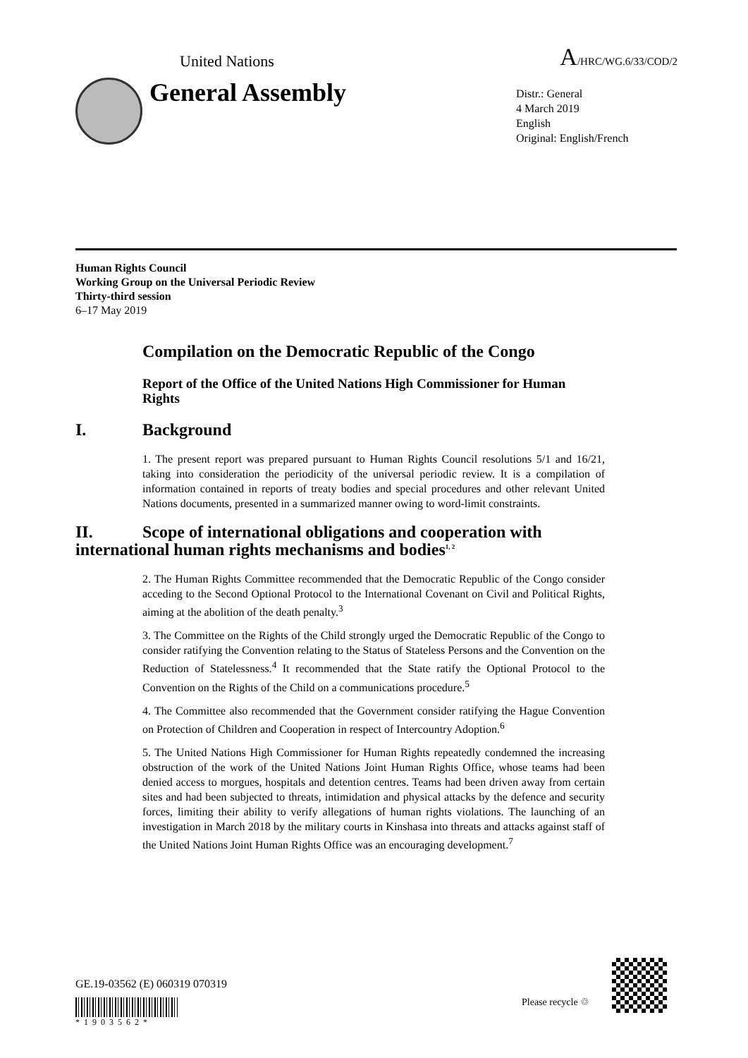United Nations A/HRC/WG.6/33/COD/2
General Assembly
Distr.: General
4 March 2019
English
Original: English/French
Human Rights Council
Working Group on the Universal Periodic Review
Thirty-third session
6–17 May 2019
Compilation on the Democratic Republic of the Congo
Report of the Office of the United Nations High Commissioner for Human Rights
I. Background
1. The present report was prepared pursuant to Human Rights Council resolutions 5/1 and 16/21, taking into consideration the periodicity of the universal periodic review. It is a compilation of information contained in reports of treaty bodies and special procedures and other relevant United Nations documents, presented in a summarized manner owing to word-limit constraints.
II. Scope of international obligations and cooperation with international human rights mechanisms and bodies<sup>1, 2</sup>
2. The Human Rights Committee recommended that the Democratic Republic of the Congo consider acceding to the Second Optional Protocol to the International Covenant on Civil and Political Rights, aiming at the abolition of the death penalty.<sup>3</sup>
3. The Committee on the Rights of the Child strongly urged the Democratic Republic of the Congo to consider ratifying the Convention relating to the Status of Stateless Persons and the Convention on the Reduction of Statelessness.<sup>4</sup> It recommended that the State ratify the Optional Protocol to the Convention on the Rights of the Child on a communications procedure.<sup>5</sup>
4. The Committee also recommended that the Government consider ratifying the Hague Convention on Protection of Children and Cooperation in respect of Intercountry Adoption.<sup>6</sup>
5. The United Nations High Commissioner for Human Rights repeatedly condemned the increasing obstruction of the work of the United Nations Joint Human Rights Office, whose teams had been denied access to morgues, hospitals and detention centres. Teams had been driven away from certain sites and had been subjected to threats, intimidation and physical attacks by the defence and security forces, limiting their ability to verify allegations of human rights violations. The launching of an investigation in March 2018 by the military courts in Kinshasa into threats and attacks against staff of the United Nations Joint Human Rights Office was an encouraging development.<sup>7</sup>
GE.19-03562 (E) 060319 070319
*1903562*
Please recycle ♲